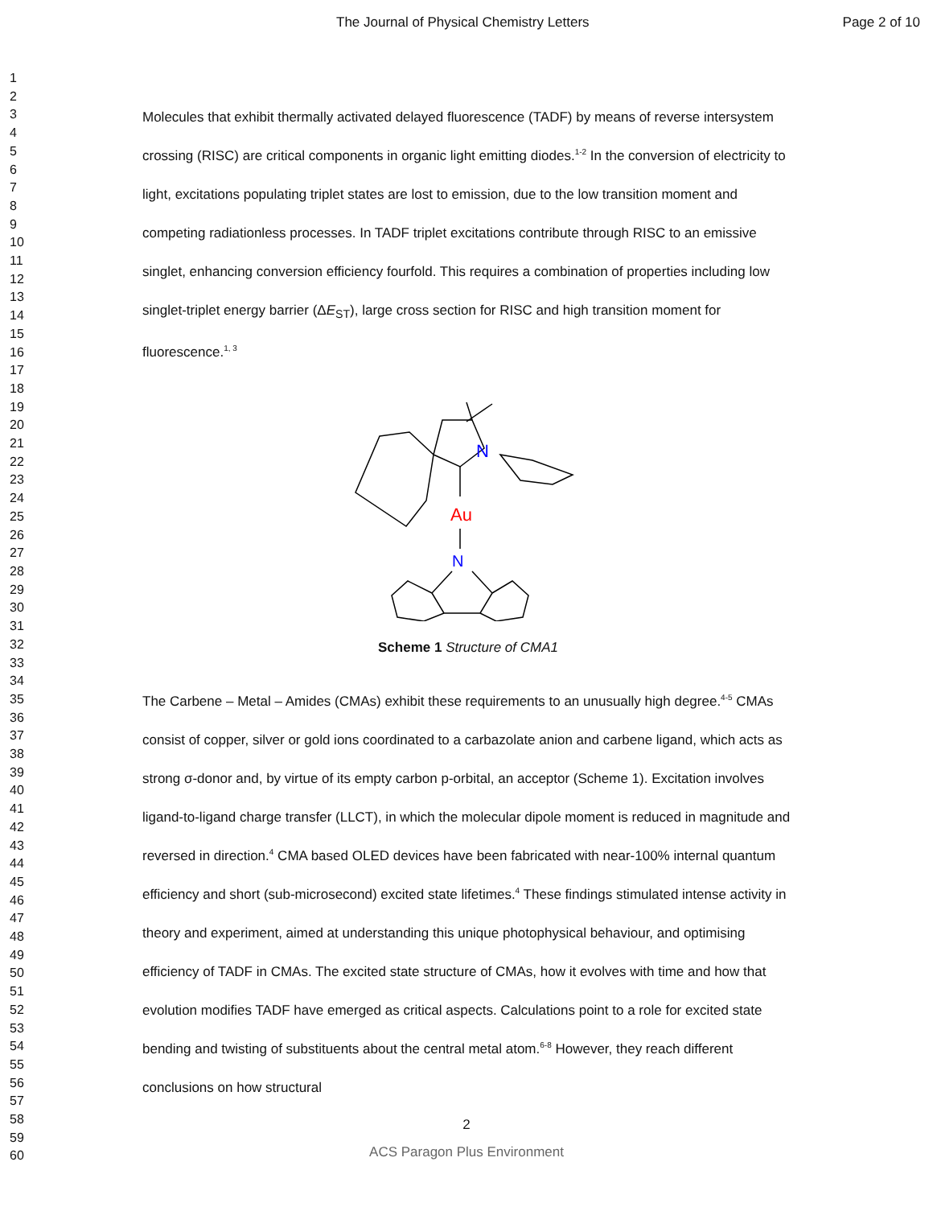The Journal of Physical Chemistry Letters Page 2 of 10
1
2
3
4
5
6
7
8
9
10
11
12
13
14
15
16
17
18
19
20
21
22
23
24
25
26
27
28
29
30
31
32
33
34
35
36
37
38
39
40
41
42
43
44
45
46
47
48
49
50
51
52
53
54
55
56
57
58
59
60
Molecules that exhibit thermally activated delayed fluorescence (TADF) by means of reverse intersystem crossing (RISC) are critical components in organic light emitting diodes.<sup>1-2</sup> In the conversion of electricity to light, excitations populating triplet states are lost to emission, due to the low transition moment and competing radiationless processes. In TADF triplet excitations contribute through RISC to an emissive singlet, enhancing conversion efficiency fourfold. This requires a combination of properties including low singlet-triplet energy barrier (ΔE<sub>ST</sub>), large cross section for RISC and high transition moment for fluorescence.<sup>1, 3</sup>
Au
N
N
Scheme 1 Structure of CMA1
The Carbene – Metal – Amides (CMAs) exhibit these requirements to an unusually high degree.<sup>4-5</sup> CMAs consist of copper, silver or gold ions coordinated to a carbazolate anion and carbene ligand, which acts as strong σ-donor and, by virtue of its empty carbon p-orbital, an acceptor (Scheme 1). Excitation involves ligand-to-ligand charge transfer (LLCT), in which the molecular dipole moment is reduced in magnitude and reversed in direction.<sup>4</sup> CMA based OLED devices have been fabricated with near-100% internal quantum efficiency and short (sub-microsecond) excited state lifetimes.<sup>4</sup> These findings stimulated intense activity in theory and experiment, aimed at understanding this unique photophysical behaviour, and optimising efficiency of TADF in CMAs. The excited state structure of CMAs, how it evolves with time and how that evolution modifies TADF have emerged as critical aspects. Calculations point to a role for excited state bending and twisting of substituents about the central metal atom.<sup>6-8</sup> However, they reach different conclusions on how structural
2
ACS Paragon Plus Environment